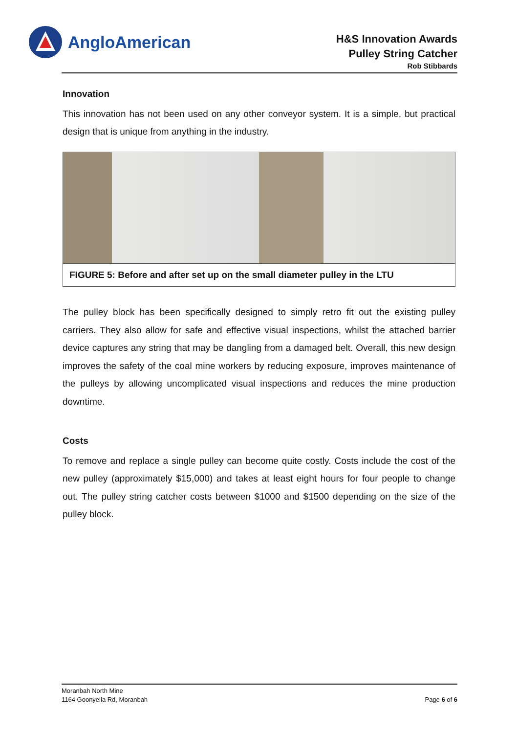AngloAmerican
H&S Innovation Awards
Pulley String Catcher
Rob Stibbards
Innovation
This innovation has not been used on any other conveyor system. It is a simple, but practical design that is unique from anything in the industry.
FIGURE 5: Before and after set up on the small diameter pulley in the LTU
The pulley block has been specifically designed to simply retro fit out the existing pulley carriers. They also allow for safe and effective visual inspections, whilst the attached barrier device captures any string that may be dangling from a damaged belt. Overall, this new design improves the safety of the coal mine workers by reducing exposure, improves maintenance of the pulleys by allowing uncomplicated visual inspections and reduces the mine production downtime.
Costs
To remove and replace a single pulley can become quite costly. Costs include the cost of the new pulley (approximately $15,000) and takes at least eight hours for four people to change out. The pulley string catcher costs between $1000 and $1500 depending on the size of the pulley block.
Moranbah North Mine
1164 Goonyella Rd, Moranbah
Page 6 of 6